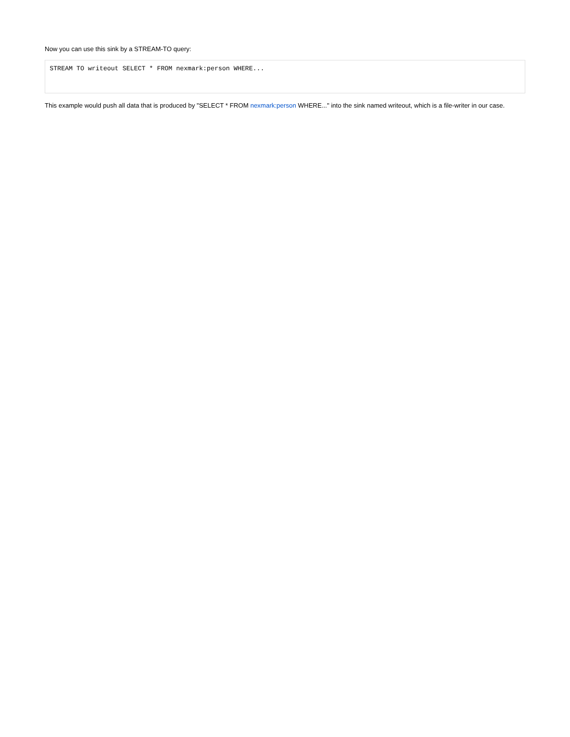Now you can use this sink by a STREAM-TO query:
STREAM TO writeout SELECT * FROM nexmark:person WHERE...
This example would push all data that is produced by "SELECT * FROM nexmark:person WHERE..." into the sink named writeout, which is a file-writer in our case.